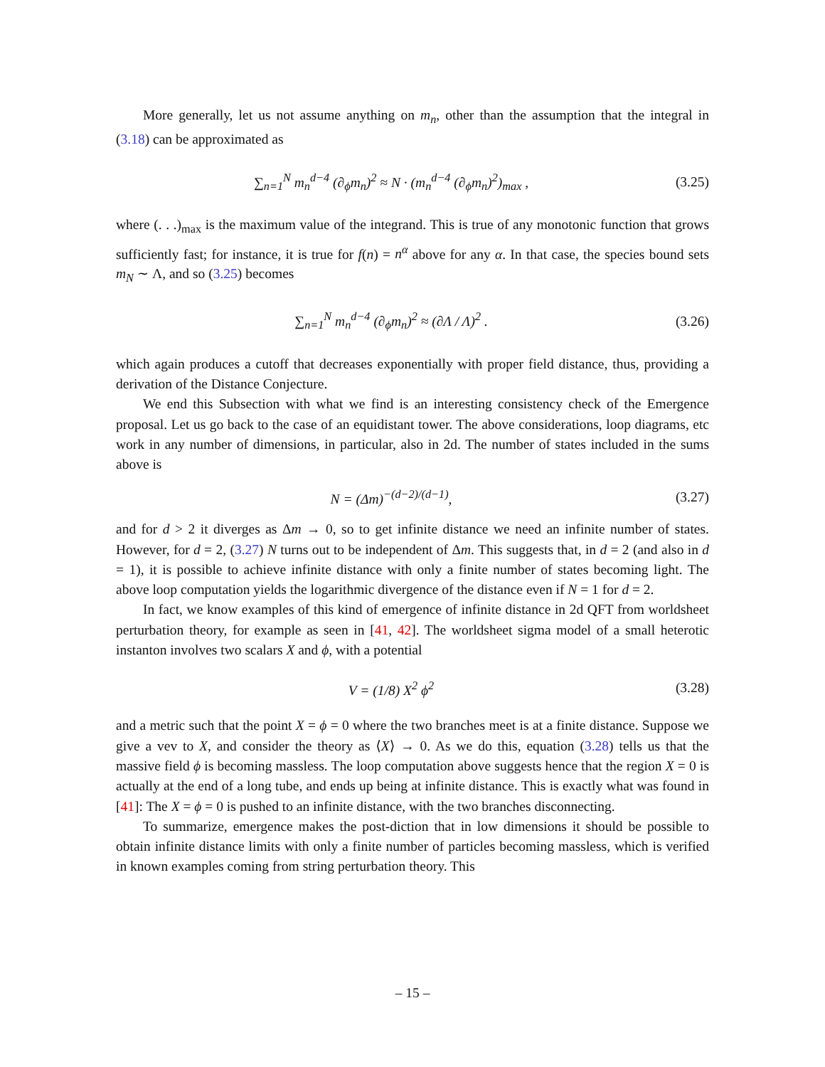More generally, let us not assume anything on m<sub>n</sub>, other than the assumption that the integral in (3.18) can be approximated as
∑<sub>n=1</sub><sup>N</sup> m<sub>n</sub><sup>d−4</sup> (∂<sub>ϕ</sub>m<sub>n</sub>)<sup>2</sup> ≈ N · (m<sub>n</sub><sup>d−4</sup> (∂<sub>ϕ</sub>m<sub>n</sub>)<sup>2</sup>)<sub>max</sub> ,
(3.25)
where (. . .)<sub>max</sub> is the maximum value of the integrand. This is true of any monotonic function that grows sufficiently fast; for instance, it is true for f(n) = n<sup>α</sup> above for any α. In that case, the species bound sets m<sub>N</sub> ∼ Λ, and so (3.25) becomes
∑<sub>n=1</sub><sup>N</sup> m<sub>n</sub><sup>d−4</sup> (∂<sub>ϕ</sub>m<sub>n</sub>)<sup>2</sup> ≈ (∂Λ / Λ)<sup>2</sup> .
(3.26)
which again produces a cutoff that decreases exponentially with proper field distance, thus, providing a derivation of the Distance Conjecture.
We end this Subsection with what we find is an interesting consistency check of the Emergence proposal. Let us go back to the case of an equidistant tower. The above considerations, loop diagrams, etc work in any number of dimensions, in particular, also in 2d. The number of states included in the sums above is
N = (Δm)<sup>−(d−2)/(d−1)</sup>,
(3.27)
and for d > 2 it diverges as Δm → 0, so to get infinite distance we need an infinite number of states. However, for d = 2, (3.27) N turns out to be independent of Δm. This suggests that, in d = 2 (and also in d = 1), it is possible to achieve infinite distance with only a finite number of states becoming light. The above loop computation yields the logarithmic divergence of the distance even if N = 1 for d = 2.
In fact, we know examples of this kind of emergence of infinite distance in 2d QFT from worldsheet perturbation theory, for example as seen in [41, 42]. The worldsheet sigma model of a small heterotic instanton involves two scalars X and ϕ, with a potential
V = (1/8) X<sup>2</sup> ϕ<sup>2</sup>
(3.28)
and a metric such that the point X = ϕ = 0 where the two branches meet is at a finite distance. Suppose we give a vev to X, and consider the theory as ⟨X⟩ → 0. As we do this, equation (3.28) tells us that the massive field ϕ is becoming massless. The loop computation above suggests hence that the region X = 0 is actually at the end of a long tube, and ends up being at infinite distance. This is exactly what was found in [41]: The X = ϕ = 0 is pushed to an infinite distance, with the two branches disconnecting.
To summarize, emergence makes the post-diction that in low dimensions it should be possible to obtain infinite distance limits with only a finite number of particles becoming massless, which is verified in known examples coming from string perturbation theory. This
– 15 –